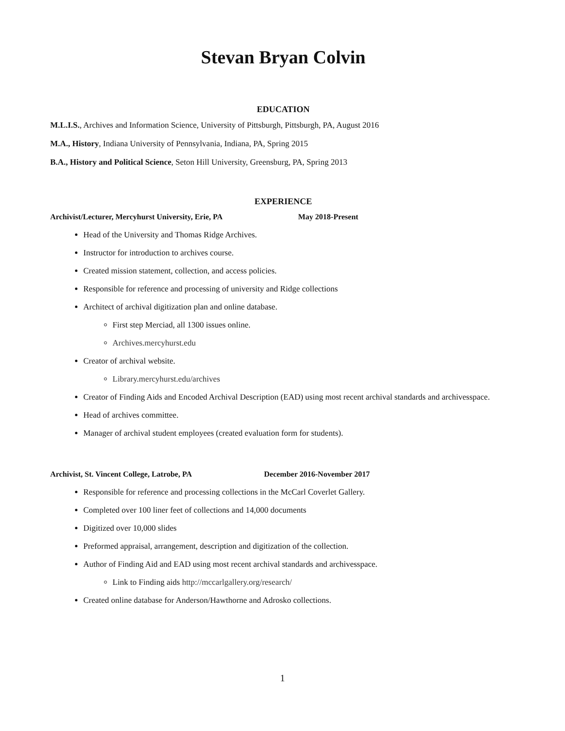Stevan Bryan Colvin
EDUCATION
M.L.I.S., Archives and Information Science, University of Pittsburgh, Pittsburgh, PA, August 2016
M.A., History, Indiana University of Pennsylvania, Indiana, PA, Spring 2015
B.A., History and Political Science, Seton Hill University, Greensburg, PA, Spring 2013
EXPERIENCE
Archivist/Lecturer, Mercyhurst University, Erie, PA May 2018-Present
Head of the University and Thomas Ridge Archives.
Instructor for introduction to archives course.
Created mission statement, collection, and access policies.
Responsible for reference and processing of university and Ridge collections
Architect of archival digitization plan and online database.
First step Merciad, all 1300 issues online.
Archives.mercyhurst.edu
Creator of archival website.
Library.mercyhurst.edu/archives
Creator of Finding Aids and Encoded Archival Description (EAD) using most recent archival standards and archivesspace.
Head of archives committee.
Manager of archival student employees (created evaluation form for students).
Archivist, St. Vincent College, Latrobe, PA December 2016-November 2017
Responsible for reference and processing collections in the McCarl Coverlet Gallery.
Completed over 100 liner feet of collections and 14,000 documents
Digitized over 10,000 slides
Preformed appraisal, arrangement, description and digitization of the collection.
Author of Finding Aid and EAD using most recent archival standards and archivesspace.
Link to Finding aids http://mccarlgallery.org/research/
Created online database for Anderson/Hawthorne and Adrosko collections.
1